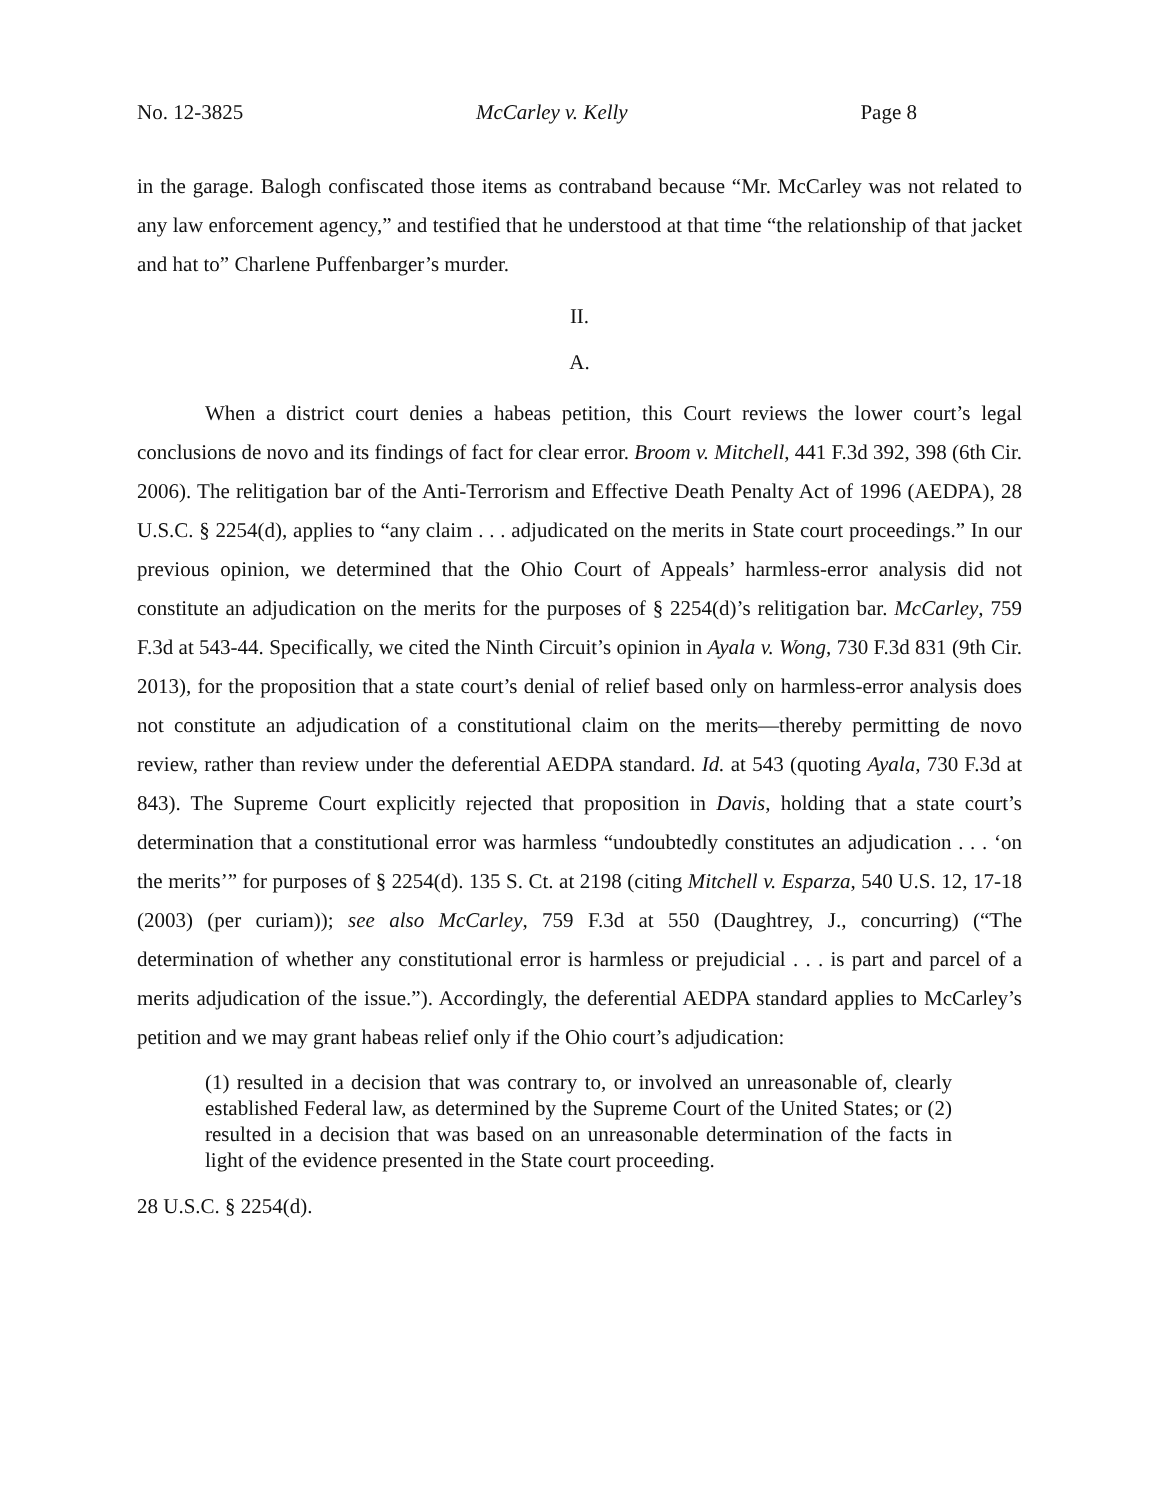No. 12-3825 McCarley v. Kelly Page 8
in the garage. Balogh confiscated those items as contraband because “Mr. McCarley was not related to any law enforcement agency,” and testified that he understood at that time “the relationship of that jacket and hat to” Charlene Puffenbarger’s murder.
II.
A.
When a district court denies a habeas petition, this Court reviews the lower court’s legal conclusions de novo and its findings of fact for clear error. Broom v. Mitchell, 441 F.3d 392, 398 (6th Cir. 2006). The relitigation bar of the Anti-Terrorism and Effective Death Penalty Act of 1996 (AEDPA), 28 U.S.C. § 2254(d), applies to “any claim . . . adjudicated on the merits in State court proceedings.” In our previous opinion, we determined that the Ohio Court of Appeals’ harmless-error analysis did not constitute an adjudication on the merits for the purposes of § 2254(d)’s relitigation bar. McCarley, 759 F.3d at 543-44. Specifically, we cited the Ninth Circuit’s opinion in Ayala v. Wong, 730 F.3d 831 (9th Cir. 2013), for the proposition that a state court’s denial of relief based only on harmless-error analysis does not constitute an adjudication of a constitutional claim on the merits—thereby permitting de novo review, rather than review under the deferential AEDPA standard. Id. at 543 (quoting Ayala, 730 F.3d at 843). The Supreme Court explicitly rejected that proposition in Davis, holding that a state court’s determination that a constitutional error was harmless “undoubtedly constitutes an adjudication . . . ‘on the merits’” for purposes of § 2254(d). 135 S. Ct. at 2198 (citing Mitchell v. Esparza, 540 U.S. 12, 17-18 (2003) (per curiam)); see also McCarley, 759 F.3d at 550 (Daughtrey, J., concurring) (“The determination of whether any constitutional error is harmless or prejudicial . . . is part and parcel of a merits adjudication of the issue.”). Accordingly, the deferential AEDPA standard applies to McCarley’s petition and we may grant habeas relief only if the Ohio court’s adjudication:
(1) resulted in a decision that was contrary to, or involved an unreasonable of, clearly established Federal law, as determined by the Supreme Court of the United States; or (2) resulted in a decision that was based on an unreasonable determination of the facts in light of the evidence presented in the State court proceeding.
28 U.S.C. § 2254(d).